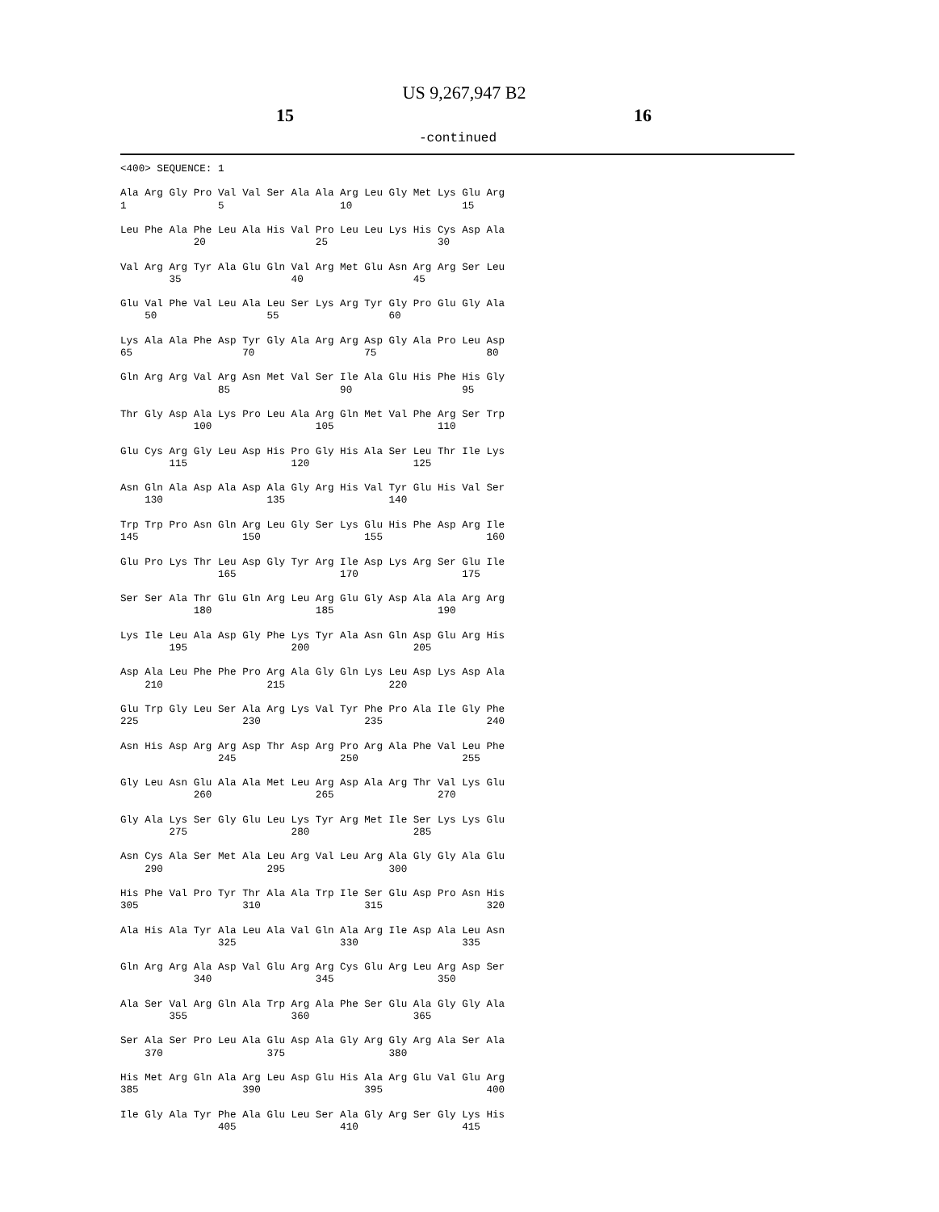US 9,267,947 B2
15 16
-continued
<400> SEQUENCE: 1

Ala Arg Gly Pro Val Val Ser Ala Ala Arg Leu Gly Met Lys Glu Arg
1               5                   10                  15

Leu Phe Ala Phe Leu Ala His Val Pro Leu Leu Lys His Cys Asp Ala
            20                  25                  30

Val Arg Arg Tyr Ala Glu Gln Val Arg Met Glu Asn Arg Arg Ser Leu
        35                  40                  45

Glu Val Phe Val Leu Ala Leu Ser Lys Arg Tyr Gly Pro Glu Gly Ala
    50                  55                  60

Lys Ala Ala Phe Asp Tyr Gly Ala Arg Arg Asp Gly Ala Pro Leu Asp
65                  70                  75                  80

Gln Arg Arg Val Arg Asn Met Val Ser Ile Ala Glu His Phe His Gly
                85                  90                  95

Thr Gly Asp Ala Lys Pro Leu Ala Arg Gln Met Val Phe Arg Ser Trp
            100                 105                 110

Glu Cys Arg Gly Leu Asp His Pro Gly His Ala Ser Leu Thr Ile Lys
        115                 120                 125

Asn Gln Ala Asp Ala Asp Ala Gly Arg His Val Tyr Glu His Val Ser
    130                 135                 140

Trp Trp Pro Asn Gln Arg Leu Gly Ser Lys Glu His Phe Asp Arg Ile
145                 150                 155                 160

Glu Pro Lys Thr Leu Asp Gly Tyr Arg Ile Asp Lys Arg Ser Glu Ile
                165                 170                 175

Ser Ser Ala Thr Glu Gln Arg Leu Arg Glu Gly Asp Ala Ala Arg Arg
            180                 185                 190

Lys Ile Leu Ala Asp Gly Phe Lys Tyr Ala Asn Gln Asp Glu Arg His
        195                 200                 205

Asp Ala Leu Phe Phe Pro Arg Ala Gly Gln Lys Leu Asp Lys Asp Ala
    210                 215                 220

Glu Trp Gly Leu Ser Ala Arg Lys Val Tyr Phe Pro Ala Ile Gly Phe
225                 230                 235                 240

Asn His Asp Arg Arg Asp Thr Asp Arg Pro Arg Ala Phe Val Leu Phe
                245                 250                 255

Gly Leu Asn Glu Ala Ala Met Leu Arg Asp Ala Arg Thr Val Lys Glu
            260                 265                 270

Gly Ala Lys Ser Gly Glu Leu Lys Tyr Arg Met Ile Ser Lys Lys Glu
        275                 280                 285

Asn Cys Ala Ser Met Ala Leu Arg Val Leu Arg Ala Gly Gly Ala Glu
    290                 295                 300

His Phe Val Pro Tyr Thr Ala Ala Trp Ile Ser Glu Asp Pro Asn His
305                 310                 315                 320

Ala His Ala Tyr Ala Leu Ala Val Gln Ala Arg Ile Asp Ala Leu Asn
                325                 330                 335

Gln Arg Arg Ala Asp Val Glu Arg Arg Cys Glu Arg Leu Arg Asp Ser
            340                 345                 350

Ala Ser Val Arg Gln Ala Trp Arg Ala Phe Ser Glu Ala Gly Gly Ala
        355                 360                 365

Ser Ala Ser Pro Leu Ala Glu Asp Ala Gly Arg Gly Arg Ala Ser Ala
    370                 375                 380

His Met Arg Gln Ala Arg Leu Asp Glu His Ala Arg Glu Val Glu Arg
385                 390                 395                 400

Ile Gly Ala Tyr Phe Ala Glu Leu Ser Ala Gly Arg Ser Gly Lys His
                405                 410                 415